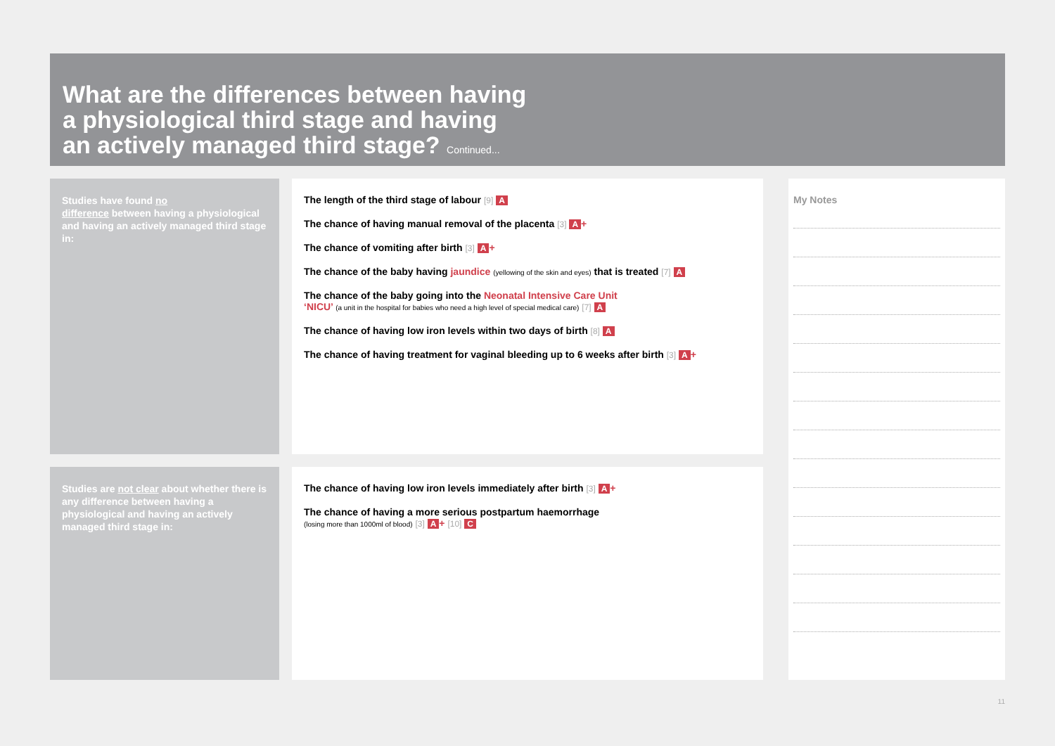What are the differences between having
a physiological third stage and having
an actively managed third stage? Continued...
Studies have found no
difference between having a physiological and having an actively managed third stage in:
The length of the third stage of labour [9] A
The chance of having manual removal of the placenta [3] A +
The chance of vomiting after birth [3] A +
The chance of the baby having jaundice (yellowing of the skin and eyes) that is treated [7] A
The chance of the baby going into the Neonatal Intensive Care Unit
‘NICU’ (a unit in the hospital for babies who need a high level of special medical care) [7] A
The chance of having low iron levels within two days of birth [8] A
The chance of having treatment for vaginal bleeding up to 6 weeks after birth [3] A +
Studies are not clear about whether there is any difference between having a physiological and having an actively managed third stage in:
The chance of having low iron levels immediately after birth [3] A +
The chance of having a more serious postpartum haemorrhage
(losing more than 1000ml of blood) [3] A + [10] C
My Notes
11